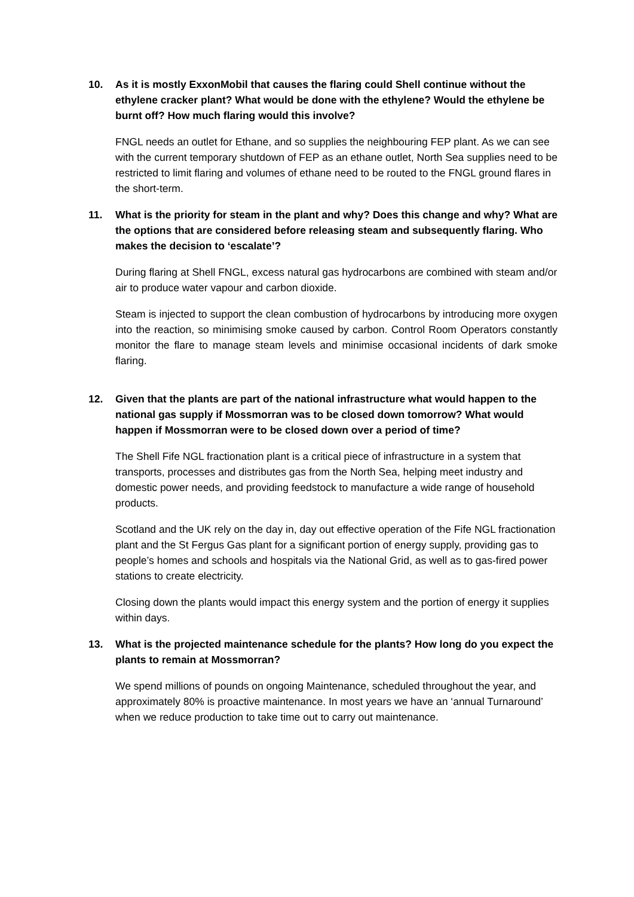10. As it is mostly ExxonMobil that causes the flaring could Shell continue without the ethylene cracker plant? What would be done with the ethylene? Would the ethylene be burnt off? How much flaring would this involve?
FNGL needs an outlet for Ethane, and so supplies the neighbouring FEP plant. As we can see with the current temporary shutdown of FEP as an ethane outlet, North Sea supplies need to be restricted to limit flaring and volumes of ethane need to be routed to the FNGL ground flares in the short-term.
11. What is the priority for steam in the plant and why? Does this change and why? What are the options that are considered before releasing steam and subsequently flaring. Who makes the decision to ‘escalate’?
During flaring at Shell FNGL, excess natural gas hydrocarbons are combined with steam and/or air to produce water vapour and carbon dioxide.
Steam is injected to support the clean combustion of hydrocarbons by introducing more oxygen into the reaction, so minimising smoke caused by carbon. Control Room Operators constantly monitor the flare to manage steam levels and minimise occasional incidents of dark smoke flaring.
12. Given that the plants are part of the national infrastructure what would happen to the national gas supply if Mossmorran was to be closed down tomorrow? What would happen if Mossmorran were to be closed down over a period of time?
The Shell Fife NGL fractionation plant is a critical piece of infrastructure in a system that transports, processes and distributes gas from the North Sea, helping meet industry and domestic power needs, and providing feedstock to manufacture a wide range of household products.
Scotland and the UK rely on the day in, day out effective operation of the Fife NGL fractionation plant and the St Fergus Gas plant for a significant portion of energy supply, providing gas to people’s homes and schools and hospitals via the National Grid, as well as to gas-fired power stations to create electricity.
Closing down the plants would impact this energy system and the portion of energy it supplies within days.
13. What is the projected maintenance schedule for the plants? How long do you expect the plants to remain at Mossmorran?
We spend millions of pounds on ongoing Maintenance, scheduled throughout the year, and approximately 80% is proactive maintenance. In most years we have an ‘annual Turnaround’ when we reduce production to take time out to carry out maintenance.